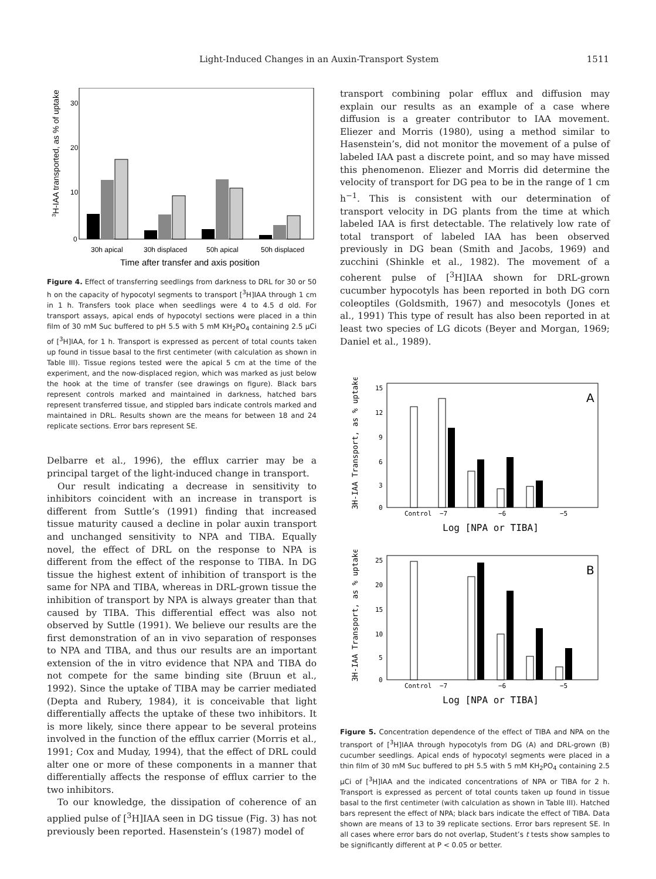Light-Induced Changes in an Auxin-Transport System 1511
30
20
10
0
3H-IAA transported, as % of uptake
30h apical
30h displaced
50h apical
50h displaced
Time after transfer and axis position
Figure 4. Effect of transferring seedlings from darkness to DRL for 30 or 50 h on the capacity of hypocotyl segments to transport [<sup>3</sup>H]IAA through 1 cm in 1 h. Transfers took place when seedlings were 4 to 4.5 d old. For transport assays, apical ends of hypocotyl sections were placed in a thin film of 30 mM Suc buffered to pH 5.5 with 5 mM KH<sub>2</sub>PO<sub>4</sub> containing 2.5 μCi of [<sup>3</sup>H]IAA, for 1 h. Transport is expressed as percent of total counts taken up found in tissue basal to the first centimeter (with calculation as shown in Table III). Tissue regions tested were the apical 5 cm at the time of the experiment, and the now-displaced region, which was marked as just below the hook at the time of transfer (see drawings on figure). Black bars represent controls marked and maintained in darkness, hatched bars represent transferred tissue, and stippled bars indicate controls marked and maintained in DRL. Results shown are the means for between 18 and 24 replicate sections. Error bars represent SE.
Delbarre et al., 1996), the efflux carrier may be a principal target of the light-induced change in transport.
Our result indicating a decrease in sensitivity to inhibitors coincident with an increase in transport is different from Suttle’s (1991) finding that increased tissue maturity caused a decline in polar auxin transport and unchanged sensitivity to NPA and TIBA. Equally novel, the effect of DRL on the response to NPA is different from the effect of the response to TIBA. In DG tissue the highest extent of inhibition of transport is the same for NPA and TIBA, whereas in DRL-grown tissue the inhibition of transport by NPA is always greater than that caused by TIBA. This differential effect was also not observed by Suttle (1991). We believe our results are the first demonstration of an in vivo separation of responses to NPA and TIBA, and thus our results are an important extension of the in vitro evidence that NPA and TIBA do not compete for the same binding site (Bruun et al., 1992). Since the uptake of TIBA may be carrier mediated (Depta and Rubery, 1984), it is conceivable that light differentially affects the uptake of these two inhibitors. It is more likely, since there appear to be several proteins involved in the function of the efflux carrier (Morris et al., 1991; Cox and Muday, 1994), that the effect of DRL could alter one or more of these components in a manner that differentially affects the response of efflux carrier to the two inhibitors.
To our knowledge, the dissipation of coherence of an applied pulse of [<sup>3</sup>H]IAA seen in DG tissue (Fig. 3) has not previously been reported. Hasenstein’s (1987) model of
transport combining polar efflux and diffusion may explain our results as an example of a case where diffusion is a greater contributor to IAA movement. Eliezer and Morris (1980), using a method similar to Hasenstein’s, did not monitor the movement of a pulse of labeled IAA past a discrete point, and so may have missed this phenomenon. Eliezer and Morris did determine the velocity of transport for DG pea to be in the range of 1 cm h<sup>−1</sup>. This is consistent with our determination of transport velocity in DG plants from the time at which labeled IAA is first detectable. The relatively low rate of total transport of labeled IAA has been observed previously in DG bean (Smith and Jacobs, 1969) and zucchini (Shinkle et al., 1982). The movement of a coherent pulse of [<sup>3</sup>H]IAA shown for DRL-grown cucumber hypocotyls has been reported in both DG corn coleoptiles (Goldsmith, 1967) and mesocotyls (Jones et al., 1991) This type of result has also been reported in at least two species of LG dicots (Beyer and Morgan, 1969; Daniel et al., 1989).
15
12
9
6
3
0
3H-IAA Transport, as % uptake
A
Control
−7
−6
−5
Log [NPA or TIBA]
25
20
15
10
5
0
3H-IAA Transport, as % uptake
B
Control
−7
−6
−5
Log [NPA or TIBA]
Figure 5. Concentration dependence of the effect of TIBA and NPA on the transport of [<sup>3</sup>H]IAA through hypocotyls from DG (A) and DRL-grown (B) cucumber seedlings. Apical ends of hypocotyl segments were placed in a thin film of 30 mM Suc buffered to pH 5.5 with 5 mM KH<sub>2</sub>PO<sub>4</sub> containing 2.5 μCi of [<sup>3</sup>H]IAA and the indicated concentrations of NPA or TIBA for 2 h. Transport is expressed as percent of total counts taken up found in tissue basal to the first centimeter (with calculation as shown in Table III). Hatched bars represent the effect of NPA; black bars indicate the effect of TIBA. Data shown are means of 13 to 39 replicate sections. Error bars represent SE. In all cases where error bars do not overlap, Student’s t tests show samples to be significantly different at P < 0.05 or better.